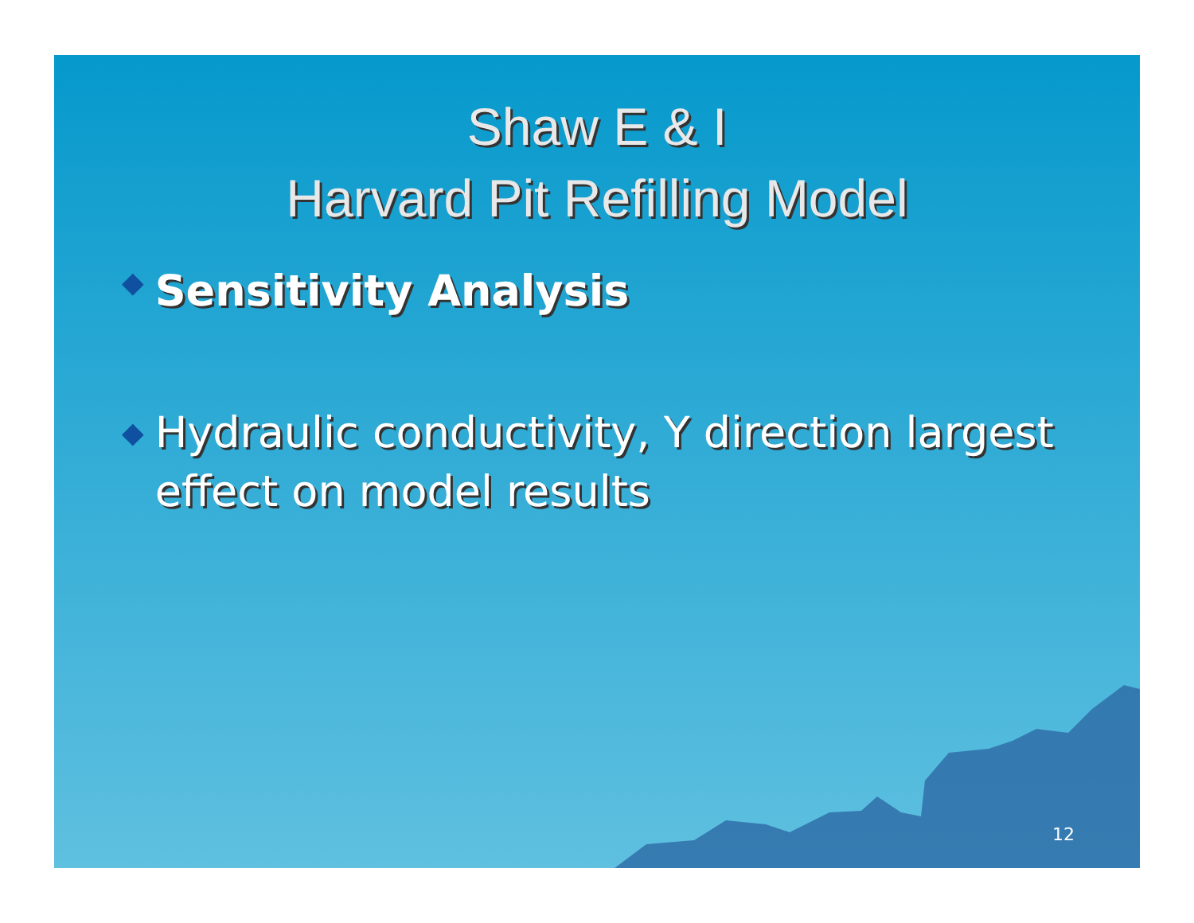Shaw E & I
Harvard Pit Refilling Model
◆ Sensitivity Analysis
◆ Hydraulic conductivity, Y direction largest effect on model results
12